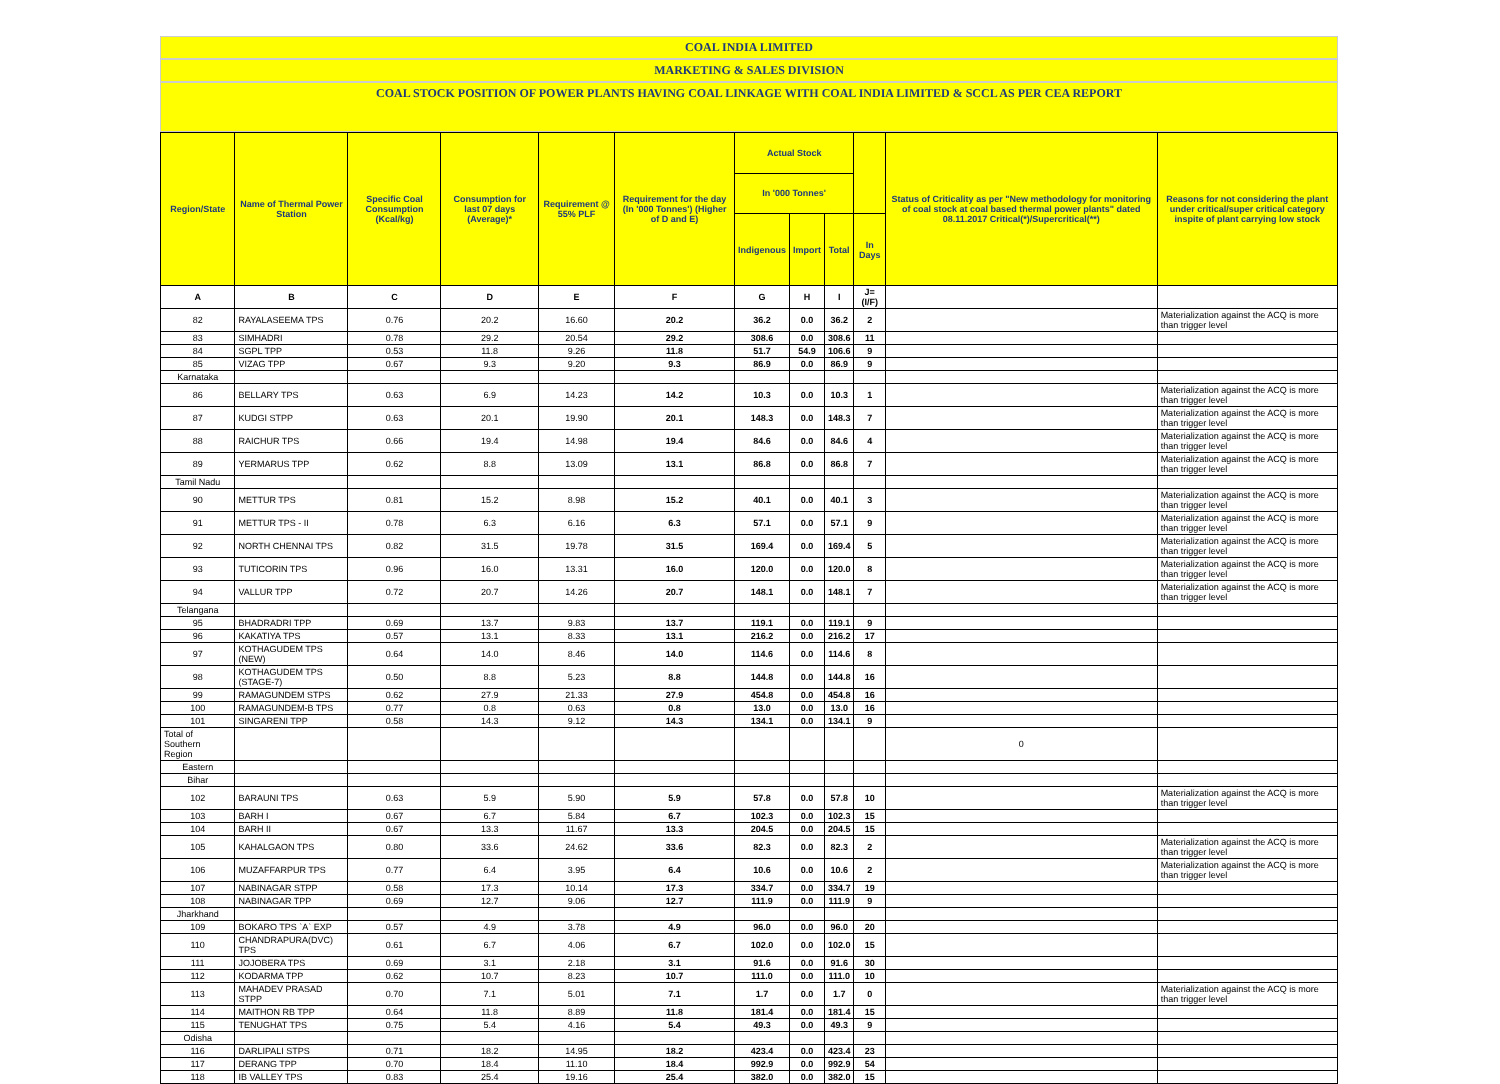COAL INDIA LIMITED
MARKETING & SALES DIVISION
COAL STOCK POSITION OF POWER PLANTS HAVING COAL LINKAGE WITH COAL INDIA LIMITED & SCCL AS PER CEA REPORT
| Region/State | Name of Thermal Power Station | Specific Coal Consumption (Kcal/kg) | Consumption for last 07 days (Average)* | Requirement @ 55% PLF | Requirement for the day (In '000 Tonnes') (Higher of D and E) | Actual Stock | | | | Status of Criticality as per "New methodology for monitoring of coal stock at coal based thermal power plants" dated 08.11.2017 Critical(*)/Supercritical(**) | Reasons for not considering the plant under critical/super critical category inspite of plant carrying low stock |
| --- | --- | --- | --- | --- | --- | --- | --- | --- | --- | --- | --- |
| | | | | | | In '000 Tonnes' | | | | | |
| | | | | | | Indigenous | Import | Total | In Days | | |
| A | B | C | D | E | F | G | H | I | J=(I/F) | | |
| 82 | RAYALASEEMA TPS | 0.76 | 20.2 | 16.60 | 20.2 | 36.2 | 0.0 | 36.2 | 2 | | Materialization against the ACQ is more than trigger level |
| 83 | SIMHADRI | 0.78 | 29.2 | 20.54 | 29.2 | 308.6 | 0.0 | 308.6 | 11 | | |
| 84 | SGPL TPP | 0.53 | 11.8 | 9.26 | 11.8 | 51.7 | 54.9 | 106.6 | 9 | | |
| 85 | VIZAG TPP | 0.67 | 9.3 | 9.20 | 9.3 | 86.9 | 0.0 | 86.9 | 9 | | |
| Karnataka | | | | | | | | | | | |
| 86 | BELLARY TPS | 0.63 | 6.9 | 14.23 | 14.2 | 10.3 | 0.0 | 10.3 | 1 | | Materialization against the ACQ is more than trigger level |
| 87 | KUDGI STPP | 0.63 | 20.1 | 19.90 | 20.1 | 148.3 | 0.0 | 148.3 | 7 | | Materialization against the ACQ is more than trigger level |
| 88 | RAICHUR TPS | 0.66 | 19.4 | 14.98 | 19.4 | 84.6 | 0.0 | 84.6 | 4 | | Materialization against the ACQ is more than trigger level |
| 89 | YERMARUS TPP | 0.62 | 8.8 | 13.09 | 13.1 | 86.8 | 0.0 | 86.8 | 7 | | Materialization against the ACQ is more than trigger level |
| Tamil Nadu | | | | | | | | | | | |
| 90 | METTUR TPS | 0.81 | 15.2 | 8.98 | 15.2 | 40.1 | 0.0 | 40.1 | 3 | | Materialization against the ACQ is more than trigger level |
| 91 | METTUR TPS - II | 0.78 | 6.3 | 6.16 | 6.3 | 57.1 | 0.0 | 57.1 | 9 | | Materialization against the ACQ is more than trigger level |
| 92 | NORTH CHENNAI TPS | 0.82 | 31.5 | 19.78 | 31.5 | 169.4 | 0.0 | 169.4 | 5 | | Materialization against the ACQ is more than trigger level |
| 93 | TUTICORIN TPS | 0.96 | 16.0 | 13.31 | 16.0 | 120.0 | 0.0 | 120.0 | 8 | | Materialization against the ACQ is more than trigger level |
| 94 | VALLUR TPP | 0.72 | 20.7 | 14.26 | 20.7 | 148.1 | 0.0 | 148.1 | 7 | | Materialization against the ACQ is more than trigger level |
| Telangana | | | | | | | | | | | |
| 95 | BHADRADRI TPP | 0.69 | 13.7 | 9.83 | 13.7 | 119.1 | 0.0 | 119.1 | 9 | | |
| 96 | KAKATIYA TPS | 0.57 | 13.1 | 8.33 | 13.1 | 216.2 | 0.0 | 216.2 | 17 | | |
| 97 | KOTHAGUDEM TPS (NEW) | 0.64 | 14.0 | 8.46 | 14.0 | 114.6 | 0.0 | 114.6 | 8 | | |
| 98 | KOTHAGUDEM TPS (STAGE-7) | 0.50 | 8.8 | 5.23 | 8.8 | 144.8 | 0.0 | 144.8 | 16 | | |
| 99 | RAMAGUNDEM STPS | 0.62 | 27.9 | 21.33 | 27.9 | 454.8 | 0.0 | 454.8 | 16 | | |
| 100 | RAMAGUNDEM-B TPS | 0.77 | 0.8 | 0.63 | 0.8 | 13.0 | 0.0 | 13.0 | 16 | | |
| 101 | SINGARENI TPP | 0.58 | 14.3 | 9.12 | 14.3 | 134.1 | 0.0 | 134.1 | 9 | | |
| Total of Southern Region | | | | | | | | | | 0 | |
| Eastern | | | | | | | | | | | |
| Bihar | | | | | | | | | | | |
| 102 | BARAUNI TPS | 0.63 | 5.9 | 5.90 | 5.9 | 57.8 | 0.0 | 57.8 | 10 | | Materialization against the ACQ is more than trigger level |
| 103 | BARH I | 0.67 | 6.7 | 5.84 | 6.7 | 102.3 | 0.0 | 102.3 | 15 | | |
| 104 | BARH II | 0.67 | 13.3 | 11.67 | 13.3 | 204.5 | 0.0 | 204.5 | 15 | | |
| 105 | KAHALGAON TPS | 0.80 | 33.6 | 24.62 | 33.6 | 82.3 | 0.0 | 82.3 | 2 | | Materialization against the ACQ is more than trigger level |
| 106 | MUZAFFARPUR TPS | 0.77 | 6.4 | 3.95 | 6.4 | 10.6 | 0.0 | 10.6 | 2 | | Materialization against the ACQ is more than trigger level |
| 107 | NABINAGAR STPP | 0.58 | 17.3 | 10.14 | 17.3 | 334.7 | 0.0 | 334.7 | 19 | | |
| 108 | NABINAGAR TPP | 0.69 | 12.7 | 9.06 | 12.7 | 111.9 | 0.0 | 111.9 | 9 | | |
| Jharkhand | | | | | | | | | | | |
| 109 | BOKARO TPS `A` EXP | 0.57 | 4.9 | 3.78 | 4.9 | 96.0 | 0.0 | 96.0 | 20 | | |
| 110 | CHANDRAPURA(DVC) TPS | 0.61 | 6.7 | 4.06 | 6.7 | 102.0 | 0.0 | 102.0 | 15 | | |
| 111 | JOJOBERA TPS | 0.69 | 3.1 | 2.18 | 3.1 | 91.6 | 0.0 | 91.6 | 30 | | |
| 112 | KODARMA TPP | 0.62 | 10.7 | 8.23 | 10.7 | 111.0 | 0.0 | 111.0 | 10 | | |
| 113 | MAHADEV PRASAD STPP | 0.70 | 7.1 | 5.01 | 7.1 | 1.7 | 0.0 | 1.7 | 0 | | Materialization against the ACQ is more than trigger level |
| 114 | MAITHON RB TPP | 0.64 | 11.8 | 8.89 | 11.8 | 181.4 | 0.0 | 181.4 | 15 | | |
| 115 | TENUGHAT TPS | 0.75 | 5.4 | 4.16 | 5.4 | 49.3 | 0.0 | 49.3 | 9 | | |
| Odisha | | | | | | | | | | | |
| 116 | DARLIPALI STPS | 0.71 | 18.2 | 14.95 | 18.2 | 423.4 | 0.0 | 423.4 | 23 | | |
| 117 | DERANG TPP | 0.70 | 18.4 | 11.10 | 18.4 | 992.9 | 0.0 | 992.9 | 54 | | |
| 118 | IB VALLEY TPS | 0.83 | 25.4 | 19.16 | 25.4 | 382.0 | 0.0 | 382.0 | 15 | | |